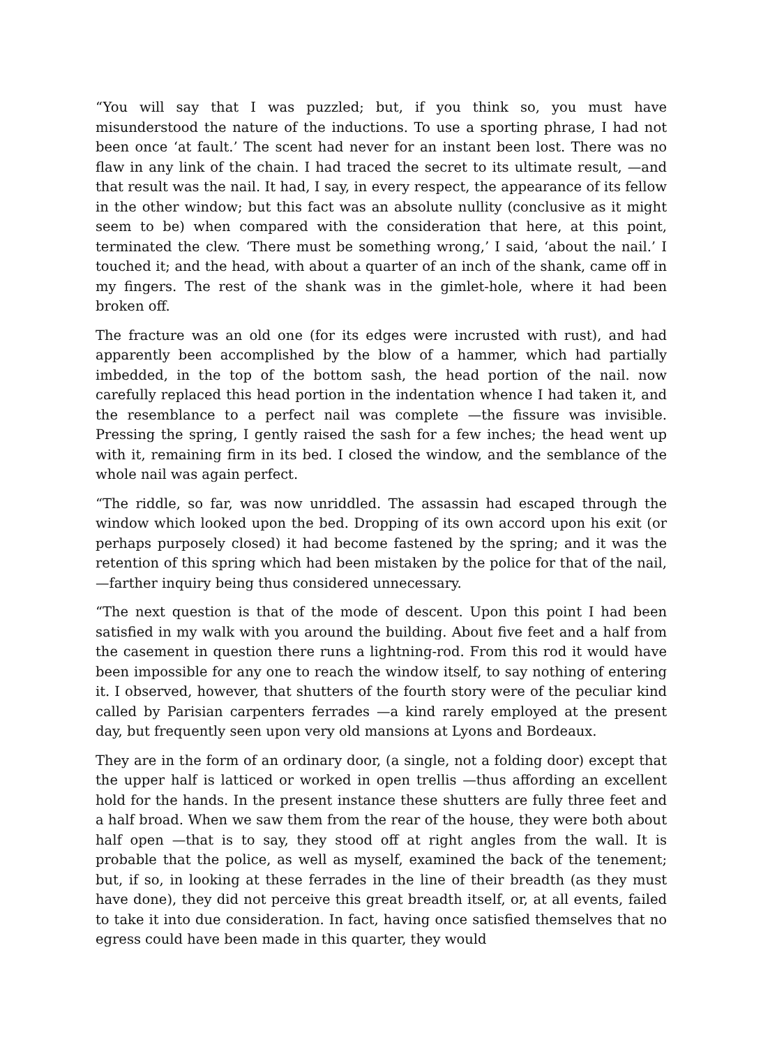“You will say that I was puzzled; but, if you think so, you must have misunderstood the nature of the inductions. To use a sporting phrase, I had not been once ‘at fault.’ The scent had never for an instant been lost. There was no flaw in any link of the chain. I had traced the secret to its ultimate result, —and that result was the nail. It had, I say, in every respect, the appearance of its fellow in the other window; but this fact was an absolute nullity (conclusive as it might seem to be) when compared with the consideration that here, at this point, terminated the clew. ‘There must be something wrong,’ I said, ‘about the nail.’ I touched it; and the head, with about a quarter of an inch of the shank, came off in my fingers. The rest of the shank was in the gimlet-hole, where it had been broken off.
The fracture was an old one (for its edges were incrusted with rust), and had apparently been accomplished by the blow of a hammer, which had partially imbedded, in the top of the bottom sash, the head portion of the nail. now carefully replaced this head portion in the indentation whence I had taken it, and the resemblance to a perfect nail was complete —the fissure was invisible. Pressing the spring, I gently raised the sash for a few inches; the head went up with it, remaining firm in its bed. I closed the window, and the semblance of the whole nail was again perfect.
“The riddle, so far, was now unriddled. The assassin had escaped through the window which looked upon the bed. Dropping of its own accord upon his exit (or perhaps purposely closed) it had become fastened by the spring; and it was the retention of this spring which had been mistaken by the police for that of the nail, —farther inquiry being thus considered unnecessary.
“The next question is that of the mode of descent. Upon this point I had been satisfied in my walk with you around the building. About five feet and a half from the casement in question there runs a lightning-rod. From this rod it would have been impossible for any one to reach the window itself, to say nothing of entering it. I observed, however, that shutters of the fourth story were of the peculiar kind called by Parisian carpenters ferrades —a kind rarely employed at the present day, but frequently seen upon very old mansions at Lyons and Bordeaux.
They are in the form of an ordinary door, (a single, not a folding door) except that the upper half is latticed or worked in open trellis —thus affording an excellent hold for the hands. In the present instance these shutters are fully three feet and a half broad. When we saw them from the rear of the house, they were both about half open —that is to say, they stood off at right angles from the wall. It is probable that the police, as well as myself, examined the back of the tenement; but, if so, in looking at these ferrades in the line of their breadth (as they must have done), they did not perceive this great breadth itself, or, at all events, failed to take it into due consideration. In fact, having once satisfied themselves that no egress could have been made in this quarter, they would